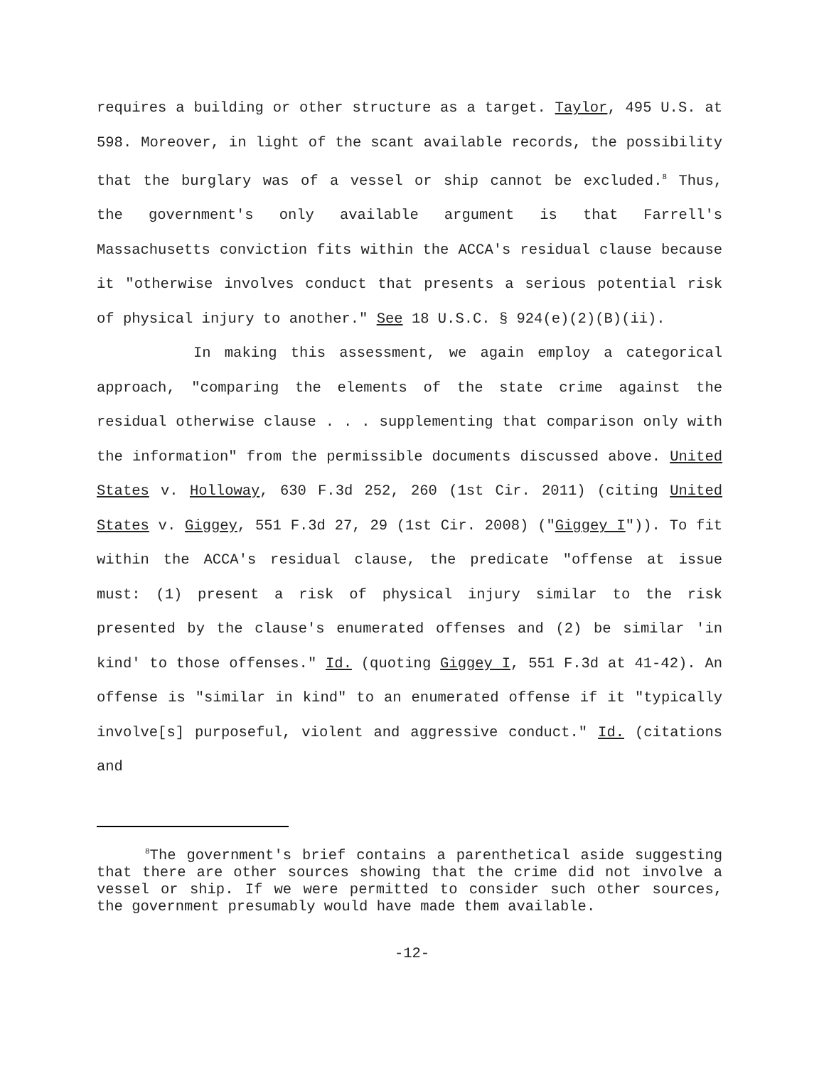requires a building or other structure as a target. Taylor, 495 U.S. at 598. Moreover, in light of the scant available records, the possibility that the burglary was of a vessel or ship cannot be excluded.<sup>8</sup> Thus, the government's only available argument is that Farrell's Massachusetts conviction fits within the ACCA's residual clause because it "otherwise involves conduct that presents a serious potential risk of physical injury to another." See 18 U.S.C. § 924(e)(2)(B)(ii).
In making this assessment, we again employ a categorical approach, "comparing the elements of the state crime against the residual otherwise clause . . . supplementing that comparison only with the information" from the permissible documents discussed above. United States v. Holloway, 630 F.3d 252, 260 (1st Cir. 2011) (citing United States v. Giggey, 551 F.3d 27, 29 (1st Cir. 2008) ("Giggey I")). To fit within the ACCA's residual clause, the predicate "offense at issue must: (1) present a risk of physical injury similar to the risk presented by the clause's enumerated offenses and (2) be similar 'in kind' to those offenses." Id. (quoting Giggey I, 551 F.3d at 41-42). An offense is "similar in kind" to an enumerated offense if it "typically involve[s] purposeful, violent and aggressive conduct." Id. (citations and
<sup>8</sup> The government's brief contains a parenthetical aside suggesting that there are other sources showing that the crime did not involve a vessel or ship. If we were permitted to consider such other sources, the government presumably would have made them available.
-12-